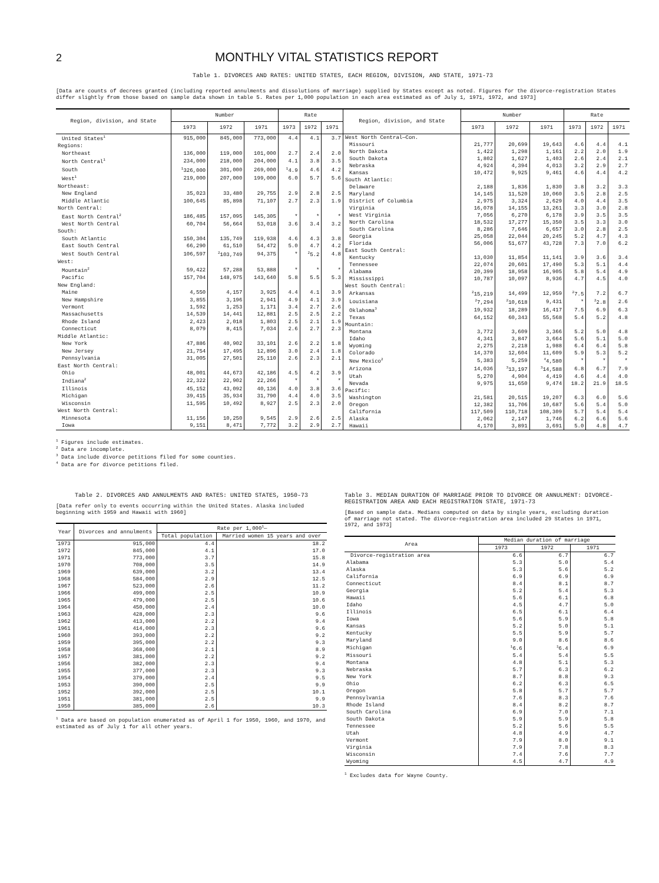2
MONTHLY VITAL STATISTICS REPORT
Table 1. DIVORCES AND RATES: UNITED STATES, EACH REGION, DIVISION, AND STATE, 1971-73
[Data are counts of decrees granted (including reported annulments and dissolutions of marriage) supplied by States except as noted. Figures for the divorce-registration States differ slightly from those based on sample data shown in table 5. Rates per 1,000 population in each area estimated as of July 1, 1971, 1972, and 1973]
| Region, division, and State | Number | | | Rate | | |
| --- | --- | --- | --- | --- | --- | --- |
| | 1973 | 1972 | 1971 | 1973 | 1972 | 1971 |
| United States<sup>1</sup> | 915,000 | 845,000 | 773,000 | 4.4 | 4.1 | 3.7 |
| Regions: | | | | | | |
| Northeast | 136,000 | 119,000 | 101,000 | 2.7 | 2.4 | 2.0 |
| North Central<sup>1</sup> | 234,000 | 218,000 | 204,000 | 4.1 | 3.8 | 3.5 |
| South | <sup>1</sup> 326,000 | 301,000 | 269,000 | <sup>1</sup> 4.9 | 4.6 | 4.2 |
| West<sup>1</sup> | 219,000 | 207,000 | 199,000 | 6.0 | 5.7 | 5.6 |
| Northeast: | | | | | | |
| New England | 35,023 | 33,480 | 29,755 | 2.9 | 2.8 | 2.5 |
| Middle Atlantic | 100,645 | 85,898 | 71,107 | 2.7 | 2.3 | 1.9 |
| North Central: | | | | | | |
| East North Central<sup>2</sup> | 186,485 | 157,095 | 145,305 | * | * | * |
| West North Central | 60,704 | 56,664 | 53,018 | 3.6 | 3.4 | 3.2 |
| South: | | | | | | |
| South Atlantic | 150,304 | 135,749 | 119,938 | 4.6 | 4.3 | 3.8 |
| East South Central | 66,290 | 61,510 | 54,472 | 5.0 | 4.7 | 4.2 |
| West South Central | 106,597 | <sup>2</sup> 103,749 | 94,375 | * | <sup>2</sup> 5.2 | 4.8 |
| West: | | | | | | |
| Mountain<sup>2</sup> | 59,422 | 57,288 | 53,888 | * | * | * |
| Pacific | 157,704 | 148,975 | 143,640 | 5.8 | 5.5 | 5.3 |
| New England: | | | | | | |
| Maine | 4,550 | 4,157 | 3,925 | 4.4 | 4.1 | 3.9 |
| New Hampshire | 3,855 | 3,196 | 2,941 | 4.9 | 4.1 | 3.9 |
| Vermont | 1,592 | 1,253 | 1,171 | 3.4 | 2.7 | 2.6 |
| Massachusetts | 14,539 | 14,441 | 12,881 | 2.5 | 2.5 | 2.2 |
| Rhode Island | 2,423 | 2,018 | 1,803 | 2.5 | 2.1 | 1.9 |
| Connecticut | 8,079 | 8,415 | 7,034 | 2.6 | 2.7 | 2.3 |
| Middle Atlantic: | | | | | | |
| New York | 47,886 | 40,902 | 33,101 | 2.6 | 2.2 | 1.8 |
| New Jersey | 21,754 | 17,495 | 12,896 | 3.0 | 2.4 | 1.8 |
| Pennsylvania | 31,005 | 27,501 | 25,110 | 2.6 | 2.3 | 2.1 |
| East North Central: | | | | | | |
| Ohio | 48,001 | 44,673 | 42,186 | 4.5 | 4.2 | 3.9 |
| Indiana<sup>2</sup> | 22,322 | 22,902 | 22,266 | * | * | * |
| Illinois | 45,152 | 43,092 | 40,136 | 4.0 | 3.8 | 3.6 |
| Michigan | 39,415 | 35,934 | 31,790 | 4.4 | 4.0 | 3.5 |
| Wisconsin | 11,595 | 10,492 | 8,927 | 2.5 | 2.3 | 2.0 |
| West North Central: | | | | | | |
| Minnesota | 11,156 | 10,250 | 9,545 | 2.9 | 2.6 | 2.5 |
| Iowa | 9,151 | 8,471 | 7,772 | 3.2 | 2.9 | 2.7 |
| Region, division, and State | Number | | | Rate | | |
| --- | --- | --- | --- | --- | --- | --- |
| | 1973 | 1972 | 1971 | 1973 | 1972 | 1971 |
| West North Central—Con. | | | | | | |
| Missouri | 21,777 | 20,699 | 19,643 | 4.6 | 4.4 | 4.1 |
| North Dakota | 1,422 | 1,298 | 1,161 | 2.2 | 2.0 | 1.9 |
| South Dakota | 1,802 | 1,627 | 1,403 | 2.6 | 2.4 | 2.1 |
| Nebraska | 4,924 | 4,394 | 4,013 | 3.2 | 2.9 | 2.7 |
| Kansas | 10,472 | 9,925 | 9,461 | 4.6 | 4.4 | 4.2 |
| South Atlantic: | | | | | | |
| Delaware | 2,188 | 1,836 | 1,830 | 3.8 | 3.2 | 3.3 |
| Maryland | 14,145 | 11,520 | 10,060 | 3.5 | 2.8 | 2.5 |
| District of Columbia | 2,975 | 3,324 | 2,629 | 4.0 | 4.4 | 3.5 |
| Virginia | 16,078 | 14,155 | 13,261 | 3.3 | 3.0 | 2.8 |
| West Virginia | 7,056 | 6,270 | 6,178 | 3.9 | 3.5 | 3.5 |
| North Carolina | 18,532 | 17,277 | 15,350 | 3.5 | 3.3 | 3.0 |
| South Carolina | 8,286 | 7,646 | 6,657 | 3.0 | 2.8 | 2.5 |
| Georgia | 25,058 | 22,044 | 20,245 | 5.2 | 4.7 | 4.3 |
| Florida | 56,006 | 51,677 | 43,728 | 7.3 | 7.0 | 6.2 |
| East South Central: | | | | | | |
| Kentucky | 13,030 | 11,854 | 11,141 | 3.9 | 3.6 | 3.4 |
| Tennessee | 22,074 | 20,601 | 17,490 | 5.3 | 5.1 | 4.4 |
| Alabama | 20,399 | 18,958 | 16,905 | 5.8 | 5.4 | 4.9 |
| Mississippi | 10,787 | 10,097 | 8,936 | 4.7 | 4.5 | 4.0 |
| West South Central: | | | | | | |
| Arkansas | <sup>2</sup> 15,219 | 14,499 | 12,959 | <sup>2</sup> 7.5 | 7.2 | 6.7 |
| Louisiana | <sup>2</sup> 7,294 | <sup>2</sup> 10,618 | 9,431 | * | <sup>2</sup> 2.8 | 2.6 |
| Oklahoma<sup>3</sup> | 19,932 | 18,289 | 16,417 | 7.5 | 6.9 | 6.3 |
| Texas | 64,152 | 60,343 | 55,568 | 5.4 | 5.2 | 4.8 |
| Mountain: | | | | | | |
| Montana | 3,772 | 3,609 | 3,366 | 5.2 | 5.0 | 4.8 |
| Idaho | 4,341 | 3,847 | 3,664 | 5.6 | 5.1 | 5.0 |
| Wyoming | 2,275 | 2,218 | 1,988 | 6.4 | 6.4 | 5.8 |
| Colorado | 14,370 | 12,604 | 11,609 | 5.9 | 5.3 | 5.2 |
| New Mexico<sup>2</sup> | 5,383 | 5,259 | <sup>4</sup> 4,580 | * | * | * |
| Arizona | 14,036 | <sup>3</sup> 13,197 | <sup>3</sup> 14,588 | 6.8 | 6.7 | 7.9 |
| Utah | 5,270 | 4,904 | 4,419 | 4.6 | 4.4 | 4.0 |
| Nevada | 9,975 | 11,650 | 9,474 | 18.2 | 21.9 | 18.5 |
| Pacific: | | | | | | |
| Washington | 21,581 | 20,515 | 19,207 | 6.3 | 6.0 | 5.6 |
| Oregon | 12,382 | 11,706 | 10,687 | 5.6 | 5.4 | 5.0 |
| California | 117,509 | 110,718 | 108,309 | 5.7 | 5.4 | 5.4 |
| Alaska | 2,062 | 2,147 | 1,746 | 6.2 | 6.6 | 5.6 |
| Hawaii | 4,170 | 3,891 | 3,691 | 5.0 | 4.8 | 4.7 |
<sup>1</sup> Figures include estimates.
<sup>2</sup> Data are incomplete.
<sup>3</sup> Data include divorce petitions filed for some counties.
<sup>4</sup> Data are for divorce petitions filed.
Table 2. DIVORCES AND ANNULMENTS AND RATES: UNITED STATES, 1950-73
[Data refer only to events occurring within the United States. Alaska included beginning with 1959 and Hawaii with 1960]
| Year | Divorces and annulments | Rate per 1,000<sup>1</sup>— | |
| --- | --- | --- | --- |
| | | Total population | Married women 15 years and over |
| 1973 | 915,000 | 4.4 | 18.2 |
| 1972 | 845,000 | 4.1 | 17.0 |
| 1971 | 773,000 | 3.7 | 15.8 |
| 1970 | 708,000 | 3.5 | 14.9 |
| 1969 | 639,000 | 3.2 | 13.4 |
| 1968 | 584,000 | 2.9 | 12.5 |
| 1967 | 523,000 | 2.6 | 11.2 |
| 1966 | 499,000 | 2.5 | 10.9 |
| 1965 | 479,000 | 2.5 | 10.6 |
| 1964 | 450,000 | 2.4 | 10.0 |
| 1963 | 428,000 | 2.3 | 9.6 |
| 1962 | 413,000 | 2.2 | 9.4 |
| 1961 | 414,000 | 2.3 | 9.6 |
| 1960 | 393,000 | 2.2 | 9.2 |
| 1959 | 395,000 | 2.2 | 9.3 |
| 1958 | 368,000 | 2.1 | 8.9 |
| 1957 | 381,000 | 2.2 | 9.2 |
| 1956 | 382,000 | 2.3 | 9.4 |
| 1955 | 377,000 | 2.3 | 9.3 |
| 1954 | 379,000 | 2.4 | 9.5 |
| 1953 | 390,000 | 2.5 | 9.9 |
| 1952 | 392,000 | 2.5 | 10.1 |
| 1951 | 381,000 | 2.5 | 9.9 |
| 1950 | 385,000 | 2.6 | 10.3 |
<sup>1</sup> Data are based on population enumerated as of April 1 for 1950, 1960, and 1970, and estimated as of July 1 for all other years.
Table 3. MEDIAN DURATION OF MARRIAGE PRIOR TO DIVORCE OR ANNULMENT: DIVORCE-REGISTRATION AREA AND EACH REGISTRATION STATE, 1971-73
[Based on sample data. Medians computed on data by single years, excluding duration of marriage not stated. The divorce-registration area included 29 States in 1971, 1972, and 1973]
| Area | Median duration of marriage | | |
| --- | --- | --- | --- |
| | 1973 | 1972 | 1971 |
| Divorce-registration area | 6.6 | 6.7 | 6.7 |
| Alabama | 5.3 | 5.0 | 5.4 |
| Alaska | 5.3 | 5.6 | 5.2 |
| California | 6.9 | 6.9 | 6.9 |
| Connecticut | 8.4 | 8.1 | 8.7 |
| Georgia | 5.2 | 5.4 | 5.3 |
| Hawaii | 5.6 | 6.1 | 6.8 |
| Idaho | 4.5 | 4.7 | 5.0 |
| Illinois | 6.5 | 6.1 | 6.4 |
| Iowa | 5.6 | 5.9 | 5.8 |
| Kansas | 5.2 | 5.0 | 5.1 |
| Kentucky | 5.5 | 5.9 | 5.7 |
| Maryland | 9.0 | 8.6 | 8.6 |
| Michigan | <sup>1</sup> 6.6 | <sup>1</sup> 6.4 | 6.9 |
| Missouri | 5.4 | 5.4 | 5.5 |
| Montana | 4.8 | 5.1 | 5.3 |
| Nebraska | 5.7 | 6.3 | 6.2 |
| New York | 8.7 | 8.8 | 9.3 |
| Ohio | 6.2 | 6.3 | 6.5 |
| Oregon | 5.8 | 5.7 | 5.7 |
| Pennsylvania | 7.6 | 8.3 | 7.6 |
| Rhode Island | 8.4 | 8.2 | 8.7 |
| South Carolina | 6.9 | 7.0 | 7.1 |
| South Dakota | 5.9 | 5.9 | 5.8 |
| Tennessee | 5.2 | 5.6 | 5.5 |
| Utah | 4.8 | 4.9 | 4.7 |
| Vermont | 7.9 | 8.0 | 9.1 |
| Virginia | 7.9 | 7.8 | 8.3 |
| Wisconsin | 7.4 | 7.6 | 7.7 |
| Wyoming | 4.5 | 4.7 | 4.9 |
<sup>1</sup> Excludes data for Wayne County.